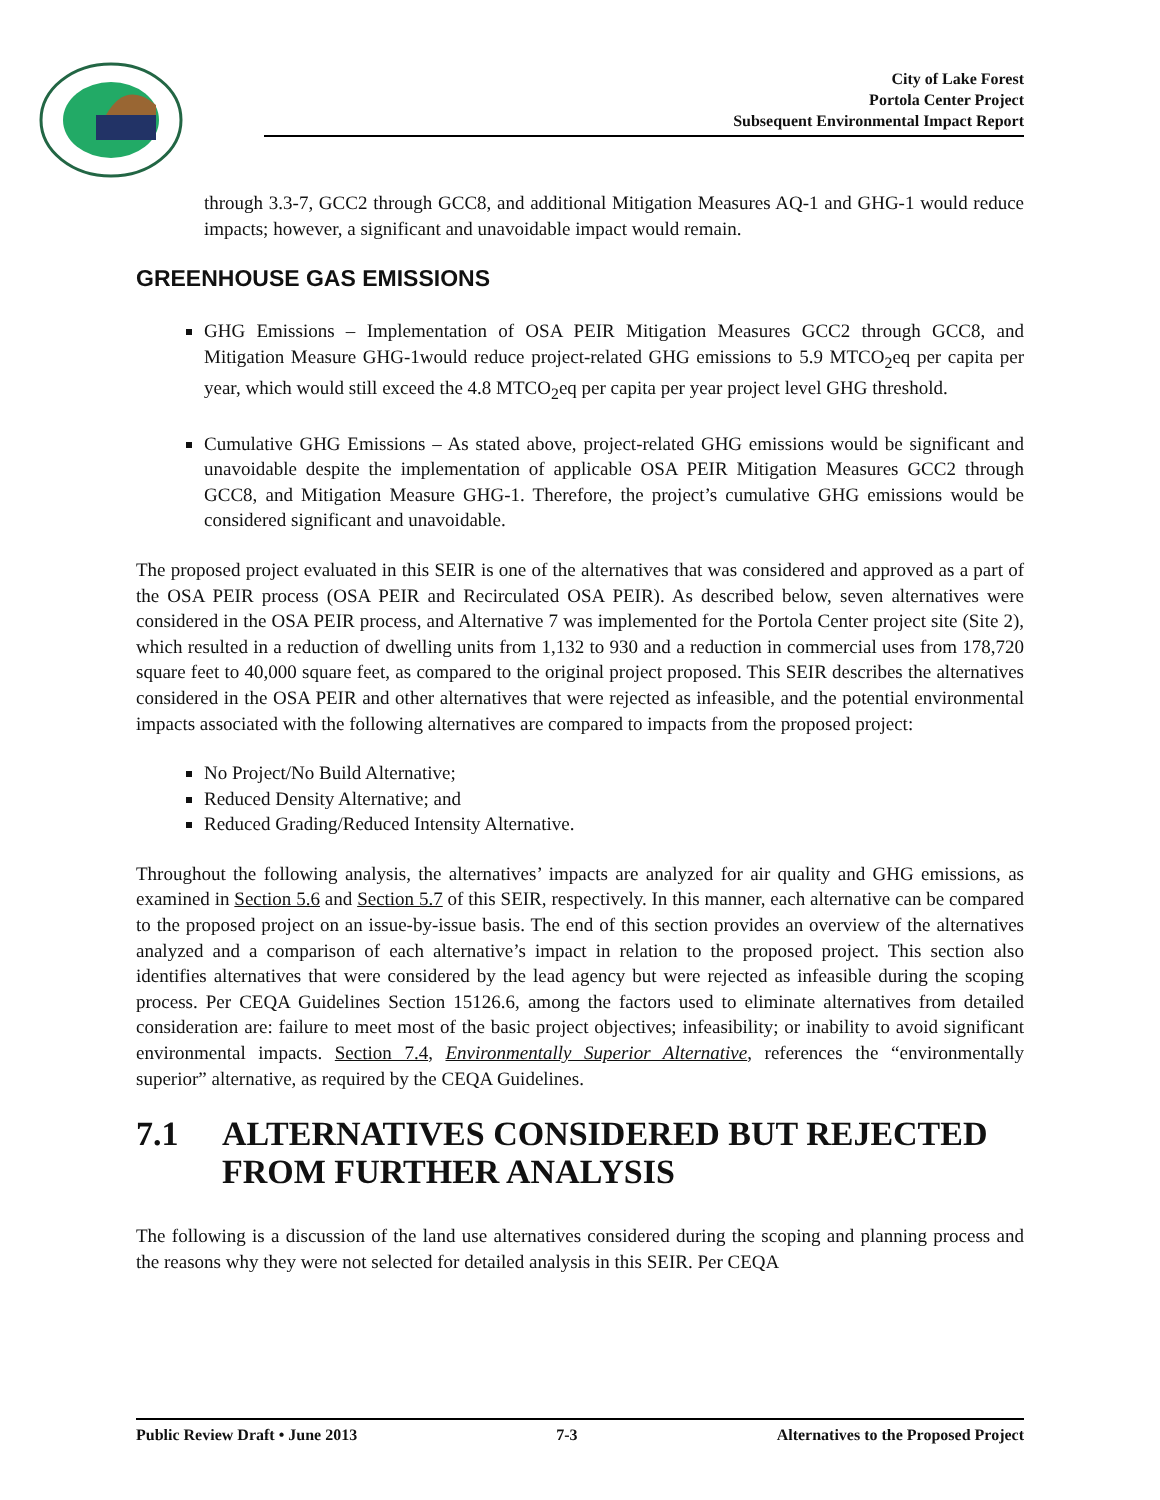City of Lake Forest
Portola Center Project
Subsequent Environmental Impact Report
through 3.3-7, GCC2 through GCC8, and additional Mitigation Measures AQ-1 and GHG-1 would reduce impacts; however, a significant and unavoidable impact would remain.
GREENHOUSE GAS EMISSIONS
GHG Emissions – Implementation of OSA PEIR Mitigation Measures GCC2 through GCC8, and Mitigation Measure GHG-1would reduce project-related GHG emissions to 5.9 MTCO<sub>2</sub>eq per capita per year, which would still exceed the 4.8 MTCO<sub>2</sub>eq per capita per year project level GHG threshold.
Cumulative GHG Emissions – As stated above, project-related GHG emissions would be significant and unavoidable despite the implementation of applicable OSA PEIR Mitigation Measures GCC2 through GCC8, and Mitigation Measure GHG-1. Therefore, the project’s cumulative GHG emissions would be considered significant and unavoidable.
The proposed project evaluated in this SEIR is one of the alternatives that was considered and approved as a part of the OSA PEIR process (OSA PEIR and Recirculated OSA PEIR). As described below, seven alternatives were considered in the OSA PEIR process, and Alternative 7 was implemented for the Portola Center project site (Site 2), which resulted in a reduction of dwelling units from 1,132 to 930 and a reduction in commercial uses from 178,720 square feet to 40,000 square feet, as compared to the original project proposed. This SEIR describes the alternatives considered in the OSA PEIR and other alternatives that were rejected as infeasible, and the potential environmental impacts associated with the following alternatives are compared to impacts from the proposed project:
No Project/No Build Alternative;
Reduced Density Alternative; and
Reduced Grading/Reduced Intensity Alternative.
Throughout the following analysis, the alternatives’ impacts are analyzed for air quality and GHG emissions, as examined in Section 5.6 and Section 5.7 of this SEIR, respectively. In this manner, each alternative can be compared to the proposed project on an issue-by-issue basis. The end of this section provides an overview of the alternatives analyzed and a comparison of each alternative’s impact in relation to the proposed project. This section also identifies alternatives that were considered by the lead agency but were rejected as infeasible during the scoping process. Per CEQA Guidelines Section 15126.6, among the factors used to eliminate alternatives from detailed consideration are: failure to meet most of the basic project objectives; infeasibility; or inability to avoid significant environmental impacts. Section 7.4, Environmentally Superior Alternative, references the “environmentally superior” alternative, as required by the CEQA Guidelines.
7.1 ALTERNATIVES CONSIDERED BUT REJECTED FROM FURTHER ANALYSIS
The following is a discussion of the land use alternatives considered during the scoping and planning process and the reasons why they were not selected for detailed analysis in this SEIR. Per CEQA
Public Review Draft • June 2013 7-3 Alternatives to the Proposed Project